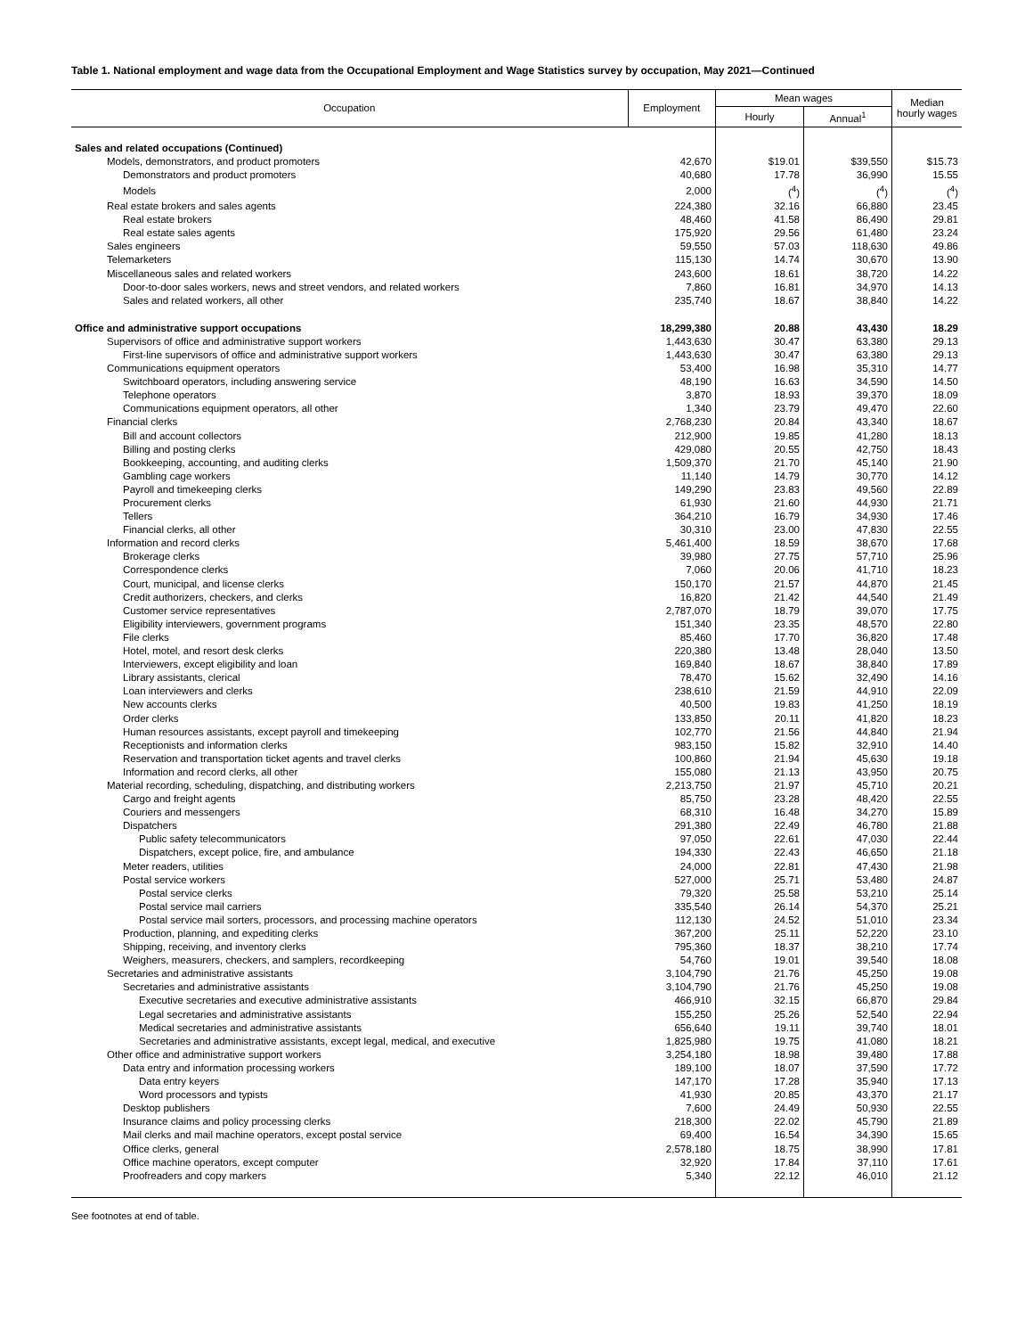Table 1. National employment and wage data from the Occupational Employment and Wage Statistics survey by occupation, May 2021—Continued
| Occupation | Employment | Mean wages | | Median hourly wages |
| --- | --- | --- | --- | --- |
| | | Hourly | Annual<sup>1</sup> | |
| Sales and related occupations (Continued) | | | | |
| Models, demonstrators, and product promoters | 42,670 | $19.01 | $39,550 | $15.73 |
| Demonstrators and product promoters | 40,680 | 17.78 | 36,990 | 15.55 |
| Models | 2,000 | (<sup>4</sup>) | (<sup>4</sup>) | (<sup>4</sup>) |
| Real estate brokers and sales agents | 224,380 | 32.16 | 66,880 | 23.45 |
| Real estate brokers | 48,460 | 41.58 | 86,490 | 29.81 |
| Real estate sales agents | 175,920 | 29.56 | 61,480 | 23.24 |
| Sales engineers | 59,550 | 57.03 | 118,630 | 49.86 |
| Telemarketers | 115,130 | 14.74 | 30,670 | 13.90 |
| Miscellaneous sales and related workers | 243,600 | 18.61 | 38,720 | 14.22 |
| Door-to-door sales workers, news and street vendors, and related workers | 7,860 | 16.81 | 34,970 | 14.13 |
| Sales and related workers, all other | 235,740 | 18.67 | 38,840 | 14.22 |
| Office and administrative support occupations | 18,299,380 | 20.88 | 43,430 | 18.29 |
| Supervisors of office and administrative support workers | 1,443,630 | 30.47 | 63,380 | 29.13 |
| First-line supervisors of office and administrative support workers | 1,443,630 | 30.47 | 63,380 | 29.13 |
| Communications equipment operators | 53,400 | 16.98 | 35,310 | 14.77 |
| Switchboard operators, including answering service | 48,190 | 16.63 | 34,590 | 14.50 |
| Telephone operators | 3,870 | 18.93 | 39,370 | 18.09 |
| Communications equipment operators, all other | 1,340 | 23.79 | 49,470 | 22.60 |
| Financial clerks | 2,768,230 | 20.84 | 43,340 | 18.67 |
| Bill and account collectors | 212,900 | 19.85 | 41,280 | 18.13 |
| Billing and posting clerks | 429,080 | 20.55 | 42,750 | 18.43 |
| Bookkeeping, accounting, and auditing clerks | 1,509,370 | 21.70 | 45,140 | 21.90 |
| Gambling cage workers | 11,140 | 14.79 | 30,770 | 14.12 |
| Payroll and timekeeping clerks | 149,290 | 23.83 | 49,560 | 22.89 |
| Procurement clerks | 61,930 | 21.60 | 44,930 | 21.71 |
| Tellers | 364,210 | 16.79 | 34,930 | 17.46 |
| Financial clerks, all other | 30,310 | 23.00 | 47,830 | 22.55 |
| Information and record clerks | 5,461,400 | 18.59 | 38,670 | 17.68 |
| Brokerage clerks | 39,980 | 27.75 | 57,710 | 25.96 |
| Correspondence clerks | 7,060 | 20.06 | 41,710 | 18.23 |
| Court, municipal, and license clerks | 150,170 | 21.57 | 44,870 | 21.45 |
| Credit authorizers, checkers, and clerks | 16,820 | 21.42 | 44,540 | 21.49 |
| Customer service representatives | 2,787,070 | 18.79 | 39,070 | 17.75 |
| Eligibility interviewers, government programs | 151,340 | 23.35 | 48,570 | 22.80 |
| File clerks | 85,460 | 17.70 | 36,820 | 17.48 |
| Hotel, motel, and resort desk clerks | 220,380 | 13.48 | 28,040 | 13.50 |
| Interviewers, except eligibility and loan | 169,840 | 18.67 | 38,840 | 17.89 |
| Library assistants, clerical | 78,470 | 15.62 | 32,490 | 14.16 |
| Loan interviewers and clerks | 238,610 | 21.59 | 44,910 | 22.09 |
| New accounts clerks | 40,500 | 19.83 | 41,250 | 18.19 |
| Order clerks | 133,850 | 20.11 | 41,820 | 18.23 |
| Human resources assistants, except payroll and timekeeping | 102,770 | 21.56 | 44,840 | 21.94 |
| Receptionists and information clerks | 983,150 | 15.82 | 32,910 | 14.40 |
| Reservation and transportation ticket agents and travel clerks | 100,860 | 21.94 | 45,630 | 19.18 |
| Information and record clerks, all other | 155,080 | 21.13 | 43,950 | 20.75 |
| Material recording, scheduling, dispatching, and distributing workers | 2,213,750 | 21.97 | 45,710 | 20.21 |
| Cargo and freight agents | 85,750 | 23.28 | 48,420 | 22.55 |
| Couriers and messengers | 68,310 | 16.48 | 34,270 | 15.89 |
| Dispatchers | 291,380 | 22.49 | 46,780 | 21.88 |
| Public safety telecommunicators | 97,050 | 22.61 | 47,030 | 22.44 |
| Dispatchers, except police, fire, and ambulance | 194,330 | 22.43 | 46,650 | 21.18 |
| Meter readers, utilities | 24,000 | 22.81 | 47,430 | 21.98 |
| Postal service workers | 527,000 | 25.71 | 53,480 | 24.87 |
| Postal service clerks | 79,320 | 25.58 | 53,210 | 25.14 |
| Postal service mail carriers | 335,540 | 26.14 | 54,370 | 25.21 |
| Postal service mail sorters, processors, and processing machine operators | 112,130 | 24.52 | 51,010 | 23.34 |
| Production, planning, and expediting clerks | 367,200 | 25.11 | 52,220 | 23.10 |
| Shipping, receiving, and inventory clerks | 795,360 | 18.37 | 38,210 | 17.74 |
| Weighers, measurers, checkers, and samplers, recordkeeping | 54,760 | 19.01 | 39,540 | 18.08 |
| Secretaries and administrative assistants | 3,104,790 | 21.76 | 45,250 | 19.08 |
| Secretaries and administrative assistants | 3,104,790 | 21.76 | 45,250 | 19.08 |
| Executive secretaries and executive administrative assistants | 466,910 | 32.15 | 66,870 | 29.84 |
| Legal secretaries and administrative assistants | 155,250 | 25.26 | 52,540 | 22.94 |
| Medical secretaries and administrative assistants | 656,640 | 19.11 | 39,740 | 18.01 |
| Secretaries and administrative assistants, except legal, medical, and executive | 1,825,980 | 19.75 | 41,080 | 18.21 |
| Other office and administrative support workers | 3,254,180 | 18.98 | 39,480 | 17.88 |
| Data entry and information processing workers | 189,100 | 18.07 | 37,590 | 17.72 |
| Data entry keyers | 147,170 | 17.28 | 35,940 | 17.13 |
| Word processors and typists | 41,930 | 20.85 | 43,370 | 21.17 |
| Desktop publishers | 7,600 | 24.49 | 50,930 | 22.55 |
| Insurance claims and policy processing clerks | 218,300 | 22.02 | 45,790 | 21.89 |
| Mail clerks and mail machine operators, except postal service | 69,400 | 16.54 | 34,390 | 15.65 |
| Office clerks, general | 2,578,180 | 18.75 | 38,990 | 17.81 |
| Office machine operators, except computer | 32,920 | 17.84 | 37,110 | 17.61 |
| Proofreaders and copy markers | 5,340 | 22.12 | 46,010 | 21.12 |
See footnotes at end of table.